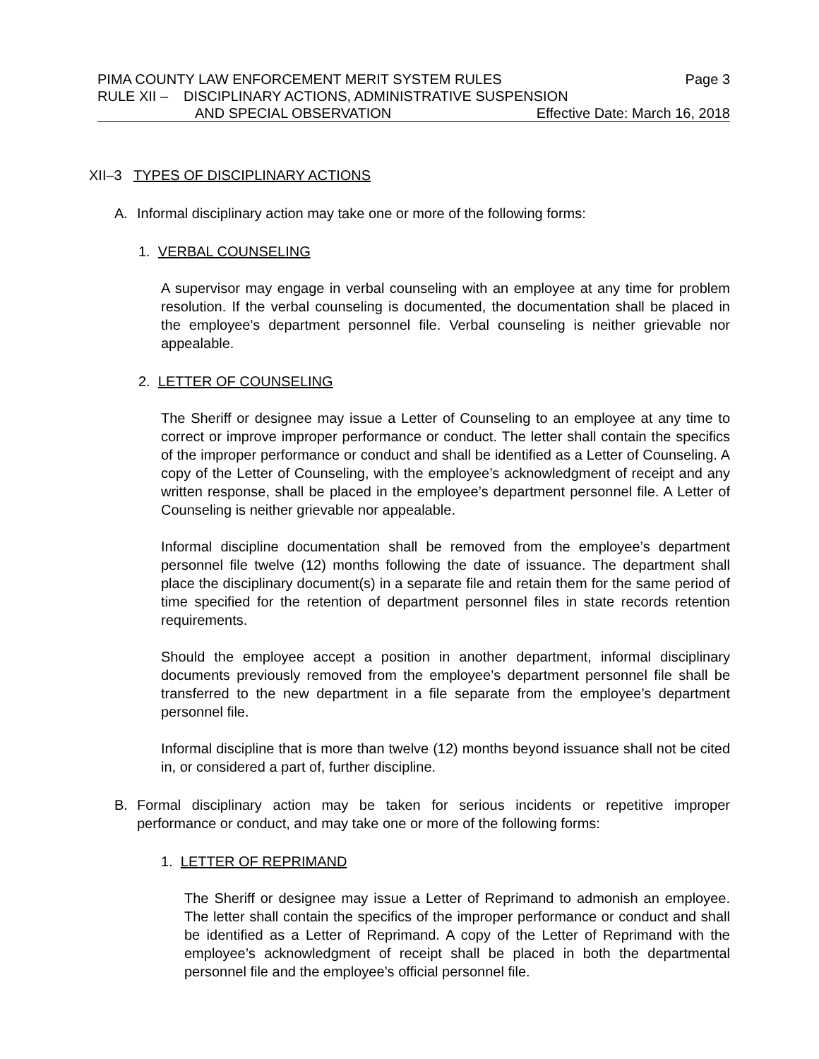PIMA COUNTY LAW ENFORCEMENT MERIT SYSTEM RULES Page 3
RULE XII – DISCIPLINARY ACTIONS, ADMINISTRATIVE SUSPENSION
AND SPECIAL OBSERVATION Effective Date: March 16, 2018
XII–3 TYPES OF DISCIPLINARY ACTIONS
A. Informal disciplinary action may take one or more of the following forms:
1. VERBAL COUNSELING
A supervisor may engage in verbal counseling with an employee at any time for problem resolution. If the verbal counseling is documented, the documentation shall be placed in the employee's department personnel file. Verbal counseling is neither grievable nor appealable.
2. LETTER OF COUNSELING
The Sheriff or designee may issue a Letter of Counseling to an employee at any time to correct or improve improper performance or conduct. The letter shall contain the specifics of the improper performance or conduct and shall be identified as a Letter of Counseling. A copy of the Letter of Counseling, with the employee’s acknowledgment of receipt and any written response, shall be placed in the employee’s department personnel file. A Letter of Counseling is neither grievable nor appealable.
Informal discipline documentation shall be removed from the employee’s department personnel file twelve (12) months following the date of issuance. The department shall place the disciplinary document(s) in a separate file and retain them for the same period of time specified for the retention of department personnel files in state records retention requirements.
Should the employee accept a position in another department, informal disciplinary documents previously removed from the employee’s department personnel file shall be transferred to the new department in a file separate from the employee’s department personnel file.
Informal discipline that is more than twelve (12) months beyond issuance shall not be cited in, or considered a part of, further discipline.
B. Formal disciplinary action may be taken for serious incidents or repetitive improper performance or conduct, and may take one or more of the following forms:
1. LETTER OF REPRIMAND
The Sheriff or designee may issue a Letter of Reprimand to admonish an employee. The letter shall contain the specifics of the improper performance or conduct and shall be identified as a Letter of Reprimand. A copy of the Letter of Reprimand with the employee’s acknowledgment of receipt shall be placed in both the departmental personnel file and the employee’s official personnel file.